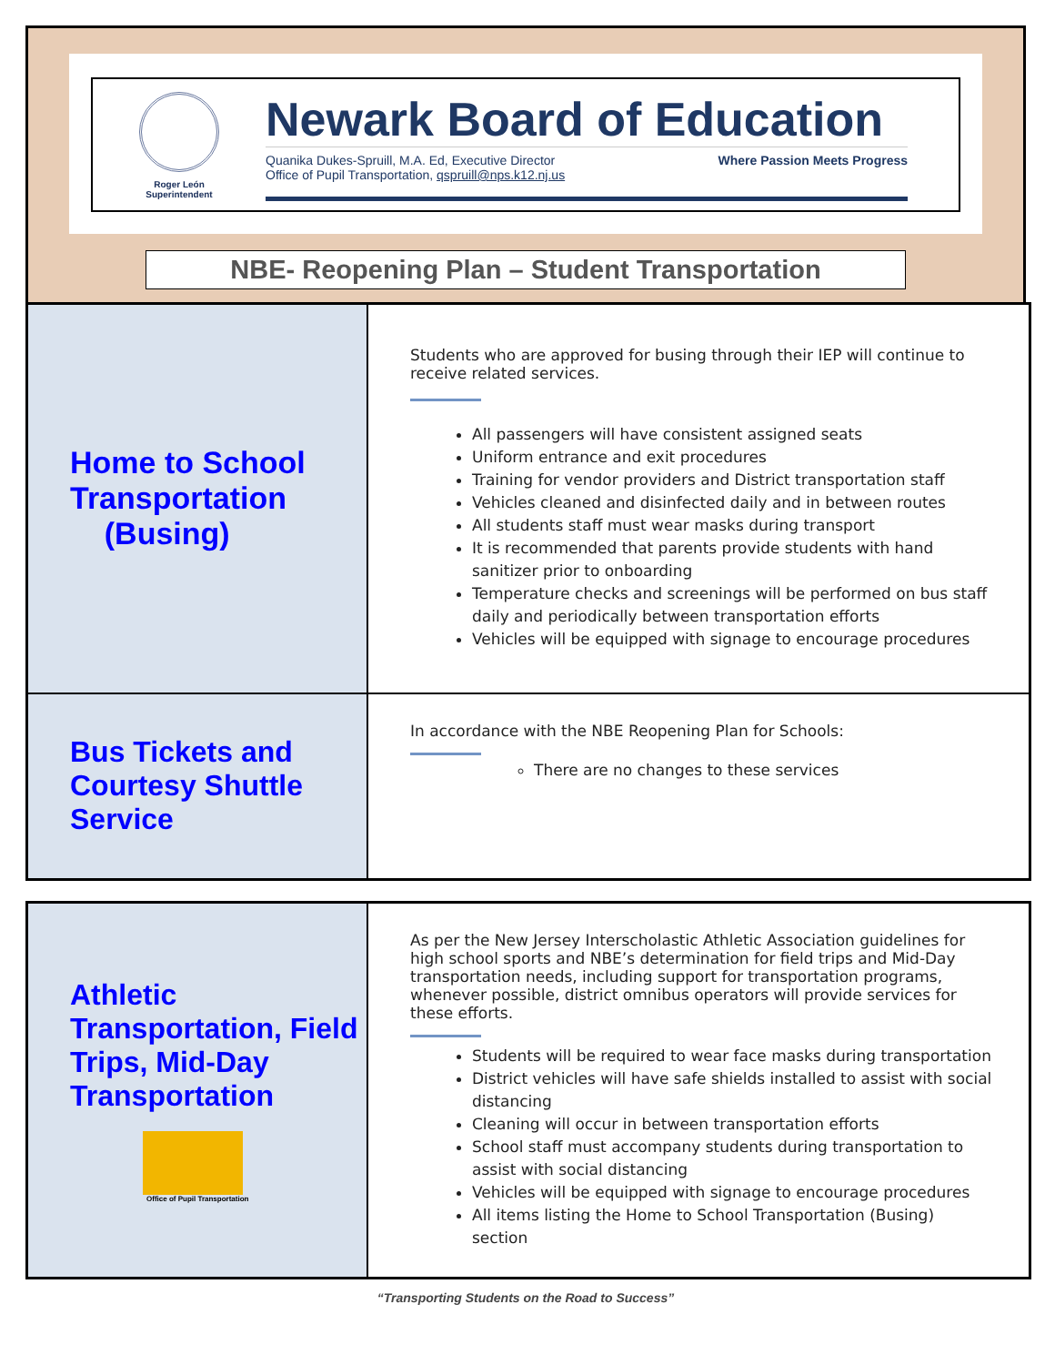Roger León
Superintendent
Newark Board of Education
Quanika Dukes-Spruill, M.A. Ed, Executive Director
Office of Pupil Transportation, qspruill@nps.k12.nj.us
Where Passion Meets Progress
NBE- Reopening Plan – Student Transportation
| Home to School Transportation (Busing) | Students who are approved for busing through their IEP will continue to receive related services. All passengers will have consistent assigned seats Uniform entrance and exit procedures Training for vendor providers and District transportation staff Vehicles cleaned and disinfected daily and in between routes All students staff must wear masks during transport It is recommended that parents provide students with hand sanitizer prior to onboarding Temperature checks and screenings will be performed on bus staff daily and periodically between transportation efforts Vehicles will be equipped with signage to encourage procedures |
| Bus Tickets and Courtesy Shuttle Service | In accordance with the NBE Reopening Plan for Schools: There are no changes to these services |
| Athletic Transportation, Field Trips, Mid-Day Transportation Office of Pupil Transportation | As per the New Jersey Interscholastic Athletic Association guidelines for high school sports and NBE’s determination for field trips and Mid-Day transportation needs, including support for transportation programs, whenever possible, district omnibus operators will provide services for these efforts. Students will be required to wear face masks during transportation District vehicles will have safe shields installed to assist with social distancing Cleaning will occur in between transportation efforts School staff must accompany students during transportation to assist with social distancing Vehicles will be equipped with signage to encourage procedures All items listing the Home to School Transportation (Busing) section |
“Transporting Students on the Road to Success”